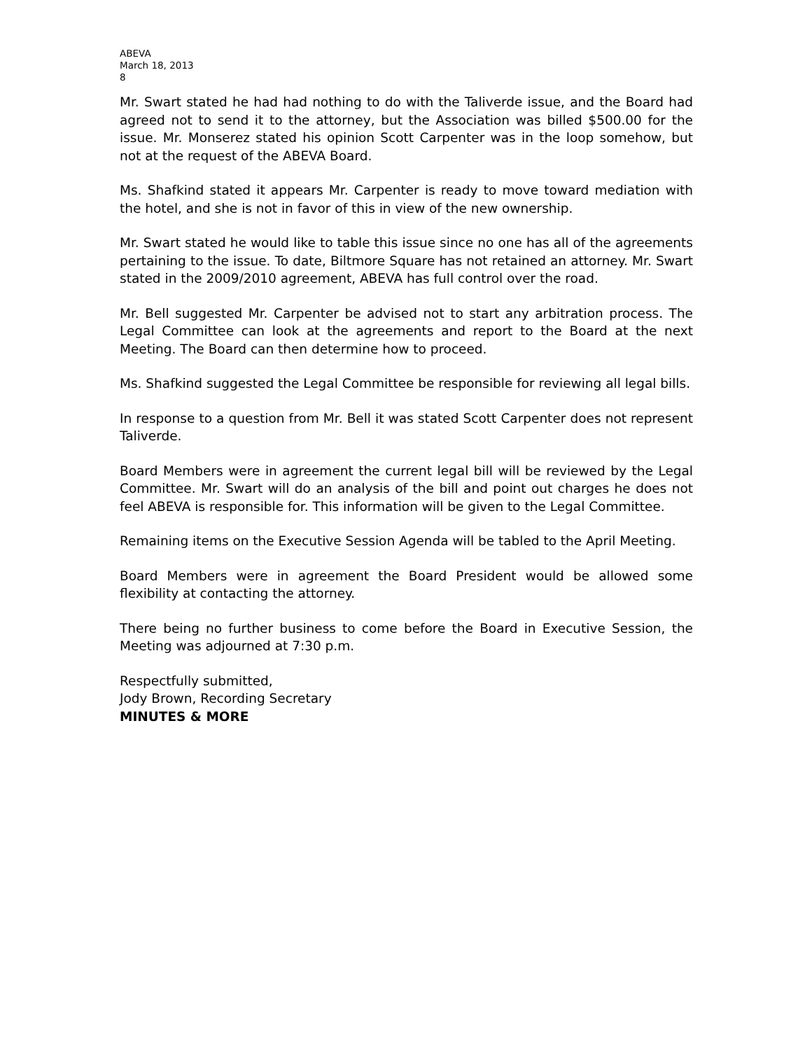ABEVA
March 18, 2013
8
Mr. Swart stated he had had nothing to do with the Taliverde issue, and the Board had agreed not to send it to the attorney, but the Association was billed $500.00 for the issue. Mr. Monserez stated his opinion Scott Carpenter was in the loop somehow, but not at the request of the ABEVA Board.
Ms. Shafkind stated it appears Mr. Carpenter is ready to move toward mediation with the hotel, and she is not in favor of this in view of the new ownership.
Mr. Swart stated he would like to table this issue since no one has all of the agreements pertaining to the issue. To date, Biltmore Square has not retained an attorney. Mr. Swart stated in the 2009/2010 agreement, ABEVA has full control over the road.
Mr. Bell suggested Mr. Carpenter be advised not to start any arbitration process. The Legal Committee can look at the agreements and report to the Board at the next Meeting. The Board can then determine how to proceed.
Ms. Shafkind suggested the Legal Committee be responsible for reviewing all legal bills.
In response to a question from Mr. Bell it was stated Scott Carpenter does not represent Taliverde.
Board Members were in agreement the current legal bill will be reviewed by the Legal Committee. Mr. Swart will do an analysis of the bill and point out charges he does not feel ABEVA is responsible for. This information will be given to the Legal Committee.
Remaining items on the Executive Session Agenda will be tabled to the April Meeting.
Board Members were in agreement the Board President would be allowed some flexibility at contacting the attorney.
There being no further business to come before the Board in Executive Session, the Meeting was adjourned at 7:30 p.m.
Respectfully submitted,
Jody Brown, Recording Secretary
MINUTES & MORE